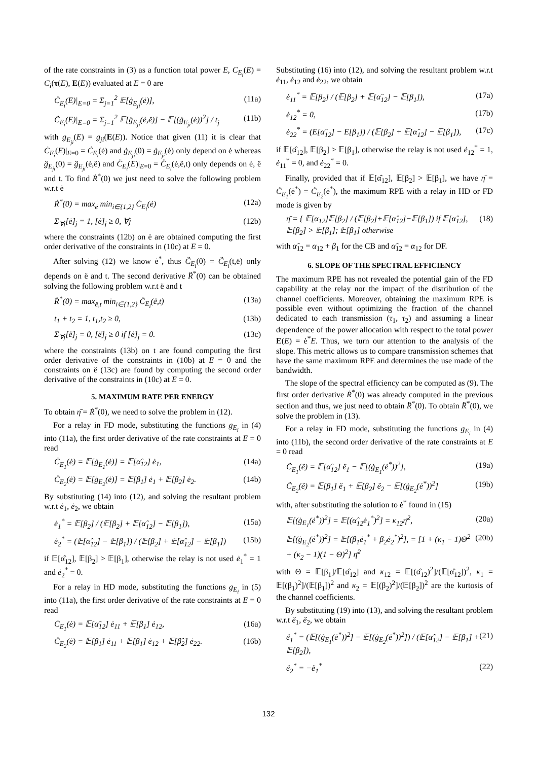of the rate constraints in (3) as a function total power E, C<sub>E<sub>i</sub></sub>(E) = C<sub>i</sub>(τ(E), E(E)) evaluated at E = 0 are
Ċ<sub>E<sub>i</sub></sub>(E)|<sub>E=0</sub> = Σ<sub>j=1</sub><sup>2</sup> 𝔼[ġ<sub>E<sub>ji</sub></sub>(ė)], (11a)
C̈<sub>E<sub>i</sub></sub>(E)|<sub>E=0</sub> = Σ<sub>j=1</sub><sup>2</sup> 𝔼[g̈<sub>E<sub>ji</sub></sub>(ė,ë)] − 𝔼[(ġ<sub>E<sub>ji</sub></sub>(ė))<sup>2</sup>] / t<sub>j</sub> (11b)
with g<sub>E<sub>ji</sub></sub>(E) = g<sub>ji</sub>(E(E)). Notice that given (11) it is clear that Ċ<sub>E<sub>i</sub></sub>(E)|<sub>E=0</sub> = Ċ<sub>E<sub>i</sub></sub>(ė) and ġ<sub>E<sub>ji</sub></sub>(0) = ġ<sub>E<sub>ji</sub></sub>(ė) only depend on ė whereas g̈<sub>E<sub>ji</sub></sub>(0) = g̈<sub>E<sub>ji</sub></sub>(ė,ë) and C̈<sub>E<sub>i</sub></sub>(E)|<sub>E=0</sub> = C̈<sub>E<sub>i</sub></sub>(ė,ë,t) only depends on ė, ë and t. To find Ṙ<sup>*</sup>(0) we just need to solve the following problem w.r.t ė
Ṙ<sup>*</sup>(0) = max<sub>ė</sub> min<sub>i∈{1,2}</sub> Ċ<sub>E<sub>i</sub></sub>(ė) (12a)
Σ<sub>∀j</sub>[ė]<sub>j</sub> = 1, [ė]<sub>j</sub> ≥ 0, ∀j (12b)
where the constraints (12b) on ė are obtained computing the first order derivative of the constraints in (10c) at E = 0.
After solving (12) we know ė<sup>*</sup>, thus C̈<sub>E<sub>i</sub></sub>(0) = C̈<sub>E<sub>i</sub></sub>(t,ë) only depends on ë and t. The second derivative R̈<sup>*</sup>(0) can be obtained solving the following problem w.r.t ë and t
R̈<sup>*</sup>(0) = max<sub>ë,t</sub> min<sub>i∈{1,2}</sub> C̈<sub>E<sub>i</sub></sub>(ë,t) (13a)
t<sub>1</sub> + t<sub>2</sub> = 1, t<sub>1</sub>,t<sub>2</sub> ≥ 0, (13b)
Σ<sub>∀j</sub>[ë]<sub>j</sub> = 0, [ë]<sub>j</sub> ≥ 0 if [ė]<sub>j</sub> = 0. (13c)
where the constraints (13b) on t are found computing the first order derivative of the constraints in (10b) at E = 0 and the constraints on ë (13c) are found by computing the second order derivative of the constraints in (10c) at E = 0.
5. MAXIMUM RATE PER ENERGY
To obtain η̄ = Ṙ<sup>*</sup>(0), we need to solve the problem in (12).
For a relay in FD mode, substituting the functions g<sub>E<sub>i</sub></sub> in (4) into (11a), the first order derivative of the rate constraints at E = 0 read
Ċ<sub>E<sub>1</sub></sub>(ė) = 𝔼[ġ<sub>E<sub>1</sub></sub>(ė)] = 𝔼[α̂<sub>12</sub>] ė<sub>1</sub>, (14a)
Ċ<sub>E<sub>2</sub></sub>(ė) = 𝔼[ġ<sub>E<sub>2</sub></sub>(ė)] = 𝔼[β<sub>1</sub>] ė<sub>1</sub> + 𝔼[β<sub>2</sub>] ė<sub>2</sub>. (14b)
By substituting (14) into (12), and solving the resultant problem w.r.t ė<sub>1</sub>, ė<sub>2</sub>, we obtain
ė<sub>1</sub><sup>*</sup> = 𝔼[β<sub>2</sub>] / (𝔼[β<sub>2</sub>] + 𝔼[α̂<sub>12</sub>] − 𝔼[β<sub>1</sub>]), (15a)
ė<sub>2</sub><sup>*</sup> = (𝔼[α̂<sub>12</sub>] − 𝔼[β<sub>1</sub>]) / (𝔼[β<sub>2</sub>] + 𝔼[α̂<sub>12</sub>] − 𝔼[β<sub>1</sub>]) (15b)
if 𝔼[α̂<sub>12</sub>], 𝔼[β<sub>2</sub>] > 𝔼[β<sub>1</sub>], otherwise the relay is not used ė<sub>1</sub><sup>*</sup> = 1 and ė<sub>2</sub><sup>*</sup> = 0.
For a relay in HD mode, substituting the functions g<sub>E<sub>i</sub></sub> in (5) into (11a), the first order derivative of the rate constraints at E = 0 read
Ċ<sub>E<sub>1</sub></sub>(ė) = 𝔼[α̂<sub>12</sub>] ė<sub>11</sub> + 𝔼[β<sub>1</sub>] ė<sub>12</sub>, (16a)
Ċ<sub>E<sub>2</sub></sub>(ė) = 𝔼[β<sub>1</sub>] ė<sub>11</sub> + 𝔼[β<sub>1</sub>] ė<sub>12</sub> + 𝔼[β̂<sub>2</sub>] ė<sub>22</sub>. (16b)
Substituting (16) into (12), and solving the resultant problem w.r.t ė<sub>11</sub>, ė<sub>12</sub> and ė<sub>22</sub>, we obtain
ė<sub>11</sub><sup>*</sup> = 𝔼[β<sub>2</sub>] / (𝔼[β<sub>2</sub>] + 𝔼[α̂<sub>12</sub>] − 𝔼[β<sub>1</sub>]), (17a)
ė<sub>12</sub><sup>*</sup> = 0, (17b)
ė<sub>22</sub><sup>*</sup> = (E[α̂<sub>12</sub>] − E[β<sub>1</sub>]) / (𝔼[β<sub>2</sub>] + 𝔼[α̂<sub>12</sub>] − 𝔼[β<sub>1</sub>]), (17c)
if 𝔼[α̂<sub>12</sub>], 𝔼[β<sub>2</sub>] > 𝔼[β<sub>1</sub>], otherwise the relay is not used ė<sub>12</sub><sup>*</sup> = 1, ė<sub>11</sub><sup>*</sup> = 0, and ė<sub>22</sub><sup>*</sup> = 0.
Finally, provided that if 𝔼[α̂<sub>12</sub>], 𝔼[β<sub>2</sub>] > 𝔼[β<sub>1</sub>], we have η̄ = Ċ<sub>E<sub>1</sub></sub>(ė<sup>*</sup>) = Ċ<sub>E<sub>2</sub></sub>(ė<sup>*</sup>), the maximum RPE with a relay in HD or FD mode is given by
η̄ = { 𝔼[α<sub>12</sub>]𝔼[β<sub>2</sub>] / (𝔼[β<sub>2</sub>]+𝔼[α̂<sub>12</sub>]−𝔼[β<sub>1</sub>]) if 𝔼[α̂<sub>12</sub>], 𝔼[β<sub>2</sub>] > 𝔼[β<sub>1</sub>]; 𝔼[β<sub>1</sub>] otherwise (18)
with α̂<sub>12</sub> = α<sub>12</sub> + β<sub>1</sub> for the CB and α̂<sub>12</sub> = α<sub>12</sub> for DF.
6. SLOPE OF THE SPECTRAL EFFICIENCY
The maximum RPE has not revealed the potential gain of the FD capability at the relay nor the impact of the distribution of the channel coefficients. Moreover, obtaining the maximum RPE is possible even without optimizing the fraction of the channel dedicated to each transmission (τ<sub>1</sub>, τ<sub>2</sub>) and assuming a linear dependence of the power allocation with respect to the total power E(E) = ė<sup>*</sup>E. Thus, we turn our attention to the analysis of the slope. This metric allows us to compare transmission schemes that have the same maximum RPE and determines the use made of the bandwidth.
The slope of the spectral efficiency can be computed as (9). The first order derivative Ṙ<sup>*</sup>(0) was already computed in the previous section and thus, we just need to obtain R̈<sup>*</sup>(0). To obtain R̈<sup>*</sup>(0), we solve the problem in (13).
For a relay in FD mode, substituting the functions g<sub>E<sub>i</sub></sub> in (4) into (11b), the second order derivative of the rate constraints at E = 0 read
C̈<sub>E<sub>1</sub></sub>(ë) = 𝔼[α̂<sub>12</sub>] ë<sub>1</sub> − 𝔼[(ġ<sub>E<sub>1</sub></sub>(ė<sup>*</sup>))<sup>2</sup>], (19a)
C̈<sub>E<sub>2</sub></sub>(ë) = 𝔼[β<sub>1</sub>] ë<sub>1</sub> + 𝔼[β<sub>2</sub>] ë<sub>2</sub> − 𝔼[(ġ<sub>E<sub>2</sub></sub>(ė<sup>*</sup>))<sup>2</sup>] (19b)
with, after substituting the solution to ė<sup>*</sup> found in (15)
𝔼[(ġ<sub>E<sub>1</sub></sub>(ė<sup>*</sup>))<sup>2</sup>] = 𝔼[(α̂<sub>12</sub>ė<sub>1</sub><sup>*</sup>)<sup>2</sup>] = κ<sub>12</sub>η̄<sup>2</sup>, (20a)
𝔼[(ġ<sub>E<sub>2</sub></sub>(ė<sup>*</sup>))<sup>2</sup>] = 𝔼[(β<sub>1</sub>ė<sub>1</sub><sup>*</sup> + β<sub>2</sub>ė<sub>2</sub><sup>*</sup>)<sup>2</sup>], = [1 + (κ<sub>1</sub> − 1)Θ<sup>2</sup> + (κ<sub>2</sub> − 1)(1 − Θ)<sup>2</sup>] η̄<sup>2</sup> (20b)
with Θ = 𝔼[β<sub>1</sub>]/𝔼[α̂<sub>12</sub>] and κ<sub>12</sub> = 𝔼[(α̂<sub>12</sub>)<sup>2</sup>]/(𝔼[α̂<sub>12</sub>])<sup>2</sup>, κ<sub>1</sub> = 𝔼[(β<sub>1</sub>)<sup>2</sup>]/(𝔼[β<sub>1</sub>])<sup>2</sup> and κ<sub>2</sub> = 𝔼[(β<sub>2</sub>)<sup>2</sup>]/(𝔼[β<sub>2</sub>])<sup>2</sup> are the kurtosis of the channel coefficients.
By substituting (19) into (13), and solving the resultant problem w.r.t ë<sub>1</sub>, ë<sub>2</sub>, we obtain
ë<sub>1</sub><sup>*</sup> = (𝔼[(ġ<sub>E<sub>1</sub></sub>(ė<sup>*</sup>))<sup>2</sup>] − 𝔼[(ġ<sub>E<sub>2</sub></sub>(ė<sup>*</sup>))<sup>2</sup>]) / (𝔼[α̂<sub>12</sub>] − 𝔼[β<sub>1</sub>] + 𝔼[β<sub>2</sub>]), (21)
ë<sub>2</sub><sup>*</sup> = −ë<sub>1</sub><sup>*</sup> (22)
132